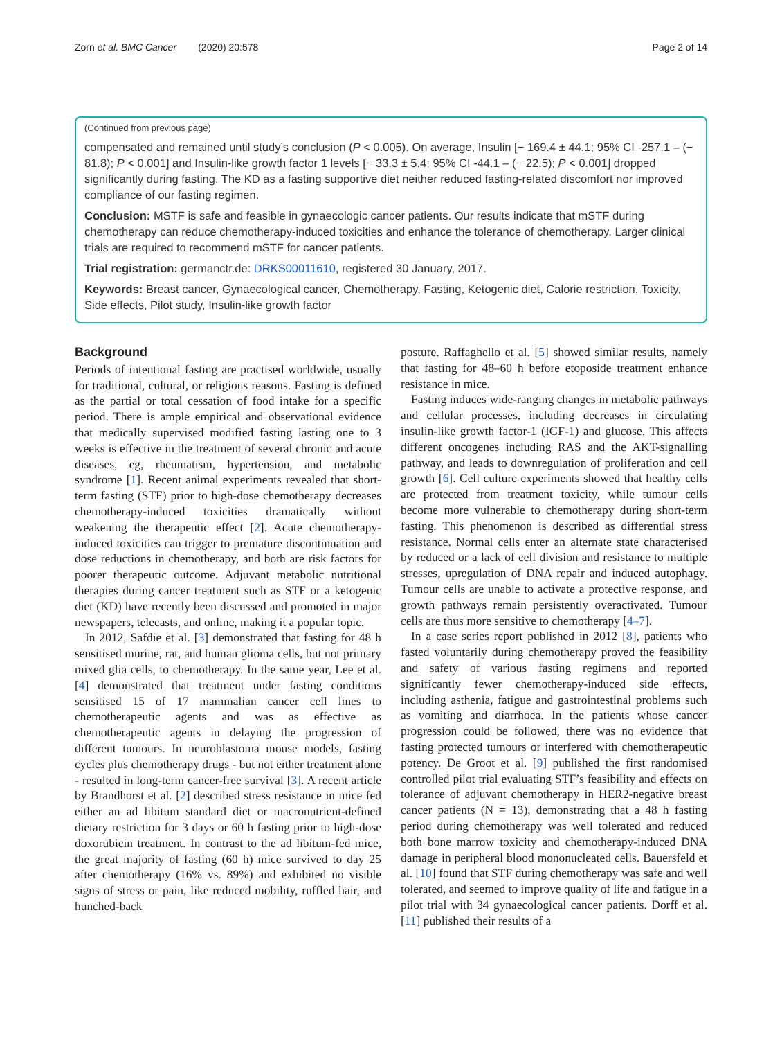Zorn et al. BMC Cancer (2020) 20:578 Page 2 of 14
(Continued from previous page)
compensated and remained until study’s conclusion (P < 0.005). On average, Insulin [− 169.4 ± 44.1; 95% CI -257.1 – (− 81.8); P < 0.001] and Insulin-like growth factor 1 levels [− 33.3 ± 5.4; 95% CI -44.1 – (− 22.5); P < 0.001] dropped significantly during fasting. The KD as a fasting supportive diet neither reduced fasting-related discomfort nor improved compliance of our fasting regimen.
Conclusion: MSTF is safe and feasible in gynaecologic cancer patients. Our results indicate that mSTF during chemotherapy can reduce chemotherapy-induced toxicities and enhance the tolerance of chemotherapy. Larger clinical trials are required to recommend mSTF for cancer patients.
Trial registration: germanctr.de: DRKS00011610, registered 30 January, 2017.
Keywords: Breast cancer, Gynaecological cancer, Chemotherapy, Fasting, Ketogenic diet, Calorie restriction, Toxicity, Side effects, Pilot study, Insulin-like growth factor
Background
Periods of intentional fasting are practised worldwide, usually for traditional, cultural, or religious reasons. Fasting is defined as the partial or total cessation of food intake for a specific period. There is ample empirical and observational evidence that medically supervised modified fasting lasting one to 3 weeks is effective in the treatment of several chronic and acute diseases, eg, rheumatism, hypertension, and metabolic syndrome [1]. Recent animal experiments revealed that short-term fasting (STF) prior to high-dose chemotherapy decreases chemotherapy-induced toxicities dramatically without weakening the therapeutic effect [2]. Acute chemotherapy-induced toxicities can trigger to premature discontinuation and dose reductions in chemotherapy, and both are risk factors for poorer therapeutic outcome. Adjuvant metabolic nutritional therapies during cancer treatment such as STF or a ketogenic diet (KD) have recently been discussed and promoted in major newspapers, telecasts, and online, making it a popular topic.
In 2012, Safdie et al. [3] demonstrated that fasting for 48 h sensitised murine, rat, and human glioma cells, but not primary mixed glia cells, to chemotherapy. In the same year, Lee et al. [4] demonstrated that treatment under fasting conditions sensitised 15 of 17 mammalian cancer cell lines to chemotherapeutic agents and was as effective as chemotherapeutic agents in delaying the progression of different tumours. In neuroblastoma mouse models, fasting cycles plus chemotherapy drugs - but not either treatment alone - resulted in long-term cancer-free survival [3]. A recent article by Brandhorst et al. [2] described stress resistance in mice fed either an ad libitum standard diet or macronutrient-defined dietary restriction for 3 days or 60 h fasting prior to high-dose doxorubicin treatment. In contrast to the ad libitum-fed mice, the great majority of fasting (60 h) mice survived to day 25 after chemotherapy (16% vs. 89%) and exhibited no visible signs of stress or pain, like reduced mobility, ruffled hair, and hunched-back
posture. Raffaghello et al. [5] showed similar results, namely that fasting for 48–60 h before etoposide treatment enhance resistance in mice.
Fasting induces wide-ranging changes in metabolic pathways and cellular processes, including decreases in circulating insulin-like growth factor-1 (IGF-1) and glucose. This affects different oncogenes including RAS and the AKT-signalling pathway, and leads to downregulation of proliferation and cell growth [6]. Cell culture experiments showed that healthy cells are protected from treatment toxicity, while tumour cells become more vulnerable to chemotherapy during short-term fasting. This phenomenon is described as differential stress resistance. Normal cells enter an alternate state characterised by reduced or a lack of cell division and resistance to multiple stresses, upregulation of DNA repair and induced autophagy. Tumour cells are unable to activate a protective response, and growth pathways remain persistently overactivated. Tumour cells are thus more sensitive to chemotherapy [4–7].
In a case series report published in 2012 [8], patients who fasted voluntarily during chemotherapy proved the feasibility and safety of various fasting regimens and reported significantly fewer chemotherapy-induced side effects, including asthenia, fatigue and gastrointestinal problems such as vomiting and diarrhoea. In the patients whose cancer progression could be followed, there was no evidence that fasting protected tumours or interfered with chemotherapeutic potency. De Groot et al. [9] published the first randomised controlled pilot trial evaluating STF’s feasibility and effects on tolerance of adjuvant chemotherapy in HER2-negative breast cancer patients (N = 13), demonstrating that a 48 h fasting period during chemotherapy was well tolerated and reduced both bone marrow toxicity and chemotherapy-induced DNA damage in peripheral blood mononucleated cells. Bauersfeld et al. [10] found that STF during chemotherapy was safe and well tolerated, and seemed to improve quality of life and fatigue in a pilot trial with 34 gynaecological cancer patients. Dorff et al. [11] published their results of a